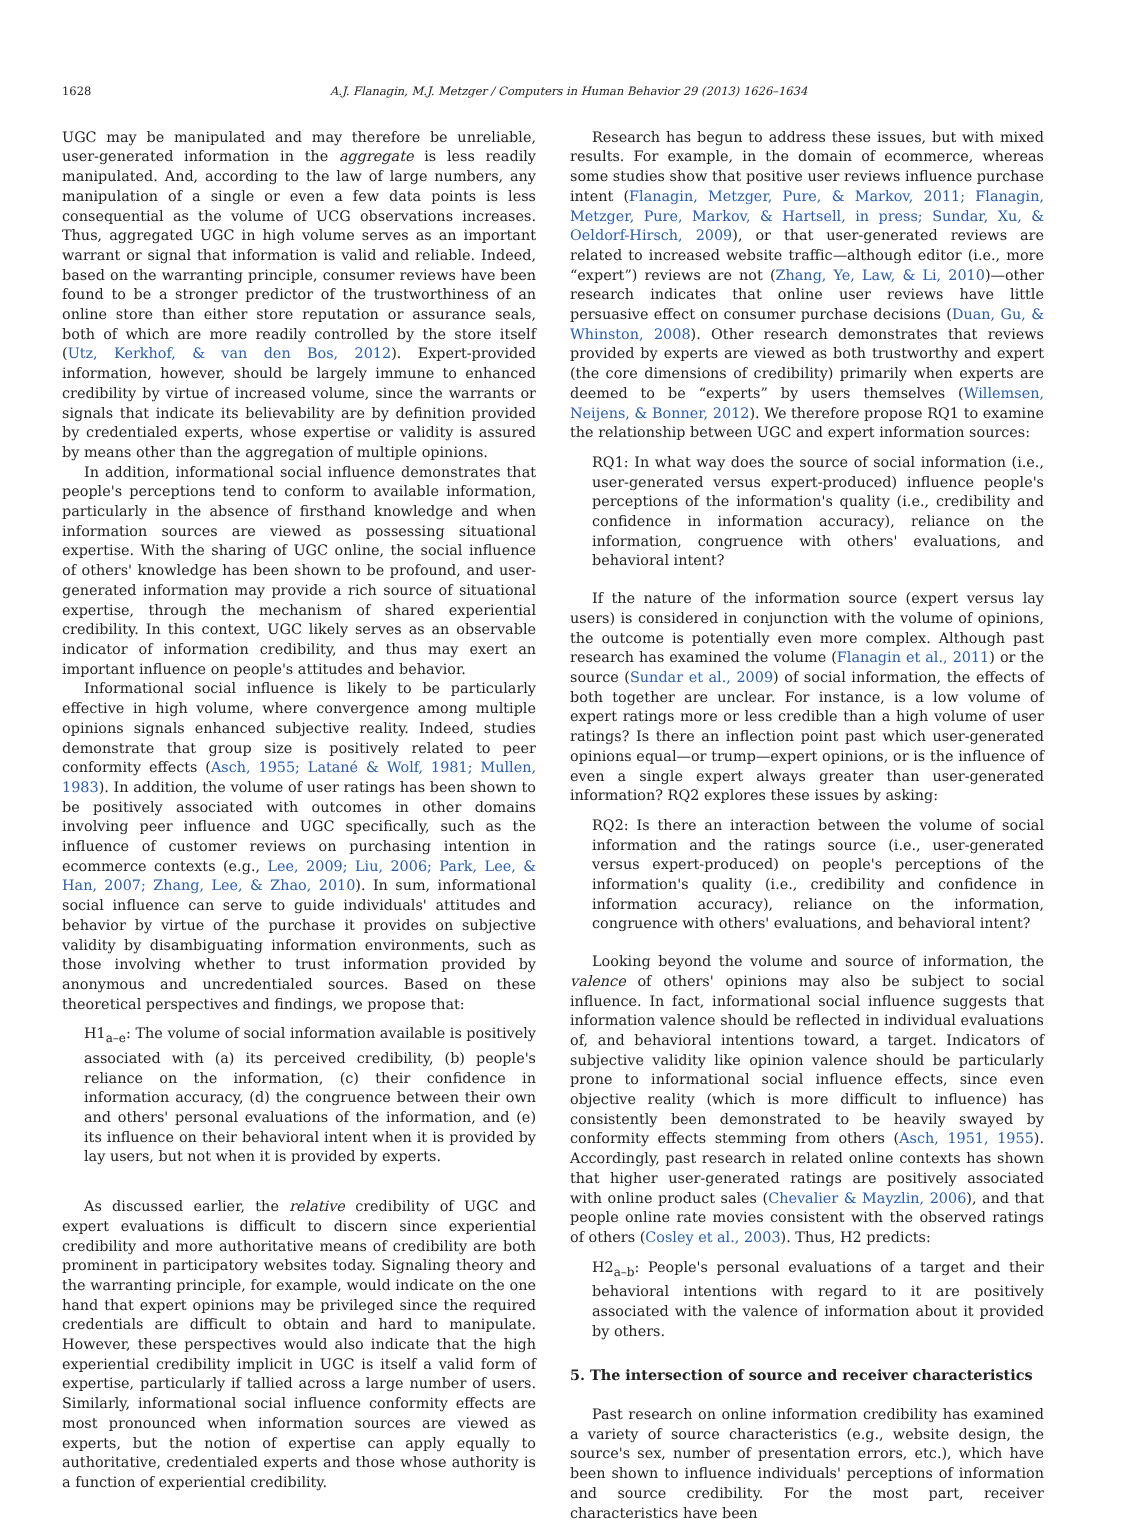1628 A.J. Flanagin, M.J. Metzger / Computers in Human Behavior 29 (2013) 1626–1634
UGC may be manipulated and may therefore be unreliable, user-generated information in the aggregate is less readily manipulated. And, according to the law of large numbers, any manipulation of a single or even a few data points is less consequential as the volume of UCG observations increases. Thus, aggregated UGC in high volume serves as an important warrant or signal that information is valid and reliable. Indeed, based on the warranting principle, consumer reviews have been found to be a stronger predictor of the trustworthiness of an online store than either store reputation or assurance seals, both of which are more readily controlled by the store itself (Utz, Kerkhof, & van den Bos, 2012). Expert-provided information, however, should be largely immune to enhanced credibility by virtue of increased volume, since the warrants or signals that indicate its believability are by definition provided by credentialed experts, whose expertise or validity is assured by means other than the aggregation of multiple opinions.
In addition, informational social influence demonstrates that people's perceptions tend to conform to available information, particularly in the absence of firsthand knowledge and when information sources are viewed as possessing situational expertise. With the sharing of UGC online, the social influence of others' knowledge has been shown to be profound, and user-generated information may provide a rich source of situational expertise, through the mechanism of shared experiential credibility. In this context, UGC likely serves as an observable indicator of information credibility, and thus may exert an important influence on people's attitudes and behavior.
Informational social influence is likely to be particularly effective in high volume, where convergence among multiple opinions signals enhanced subjective reality. Indeed, studies demonstrate that group size is positively related to peer conformity effects (Asch, 1955; Latané & Wolf, 1981; Mullen, 1983). In addition, the volume of user ratings has been shown to be positively associated with outcomes in other domains involving peer influence and UGC specifically, such as the influence of customer reviews on purchasing intention in ecommerce contexts (e.g., Lee, 2009; Liu, 2006; Park, Lee, & Han, 2007; Zhang, Lee, & Zhao, 2010). In sum, informational social influence can serve to guide individuals' attitudes and behavior by virtue of the purchase it provides on subjective validity by disambiguating information environments, such as those involving whether to trust information provided by anonymous and uncredentialed sources. Based on these theoretical perspectives and findings, we propose that:
H1<sub>a–e</sub>: The volume of social information available is positively associated with (a) its perceived credibility, (b) people's reliance on the information, (c) their confidence in information accuracy, (d) the congruence between their own and others' personal evaluations of the information, and (e) its influence on their behavioral intent when it is provided by lay users, but not when it is provided by experts.
As discussed earlier, the relative credibility of UGC and expert evaluations is difficult to discern since experiential credibility and more authoritative means of credibility are both prominent in participatory websites today. Signaling theory and the warranting principle, for example, would indicate on the one hand that expert opinions may be privileged since the required credentials are difficult to obtain and hard to manipulate. However, these perspectives would also indicate that the high experiential credibility implicit in UGC is itself a valid form of expertise, particularly if tallied across a large number of users. Similarly, informational social influence conformity effects are most pronounced when information sources are viewed as experts, but the notion of expertise can apply equally to authoritative, credentialed experts and those whose authority is a function of experiential credibility.
Research has begun to address these issues, but with mixed results. For example, in the domain of ecommerce, whereas some studies show that positive user reviews influence purchase intent (Flanagin, Metzger, Pure, & Markov, 2011; Flanagin, Metzger, Pure, Markov, & Hartsell, in press; Sundar, Xu, & Oeldorf-Hirsch, 2009), or that user-generated reviews are related to increased website traffic—although editor (i.e., more “expert”) reviews are not (Zhang, Ye, Law, & Li, 2010)—other research indicates that online user reviews have little persuasive effect on consumer purchase decisions (Duan, Gu, & Whinston, 2008). Other research demonstrates that reviews provided by experts are viewed as both trustworthy and expert (the core dimensions of credibility) primarily when experts are deemed to be “experts” by users themselves (Willemsen, Neijens, & Bonner, 2012). We therefore propose RQ1 to examine the relationship between UGC and expert information sources:
RQ1: In what way does the source of social information (i.e., user-generated versus expert-produced) influence people's perceptions of the information's quality (i.e., credibility and confidence in information accuracy), reliance on the information, congruence with others' evaluations, and behavioral intent?
If the nature of the information source (expert versus lay users) is considered in conjunction with the volume of opinions, the outcome is potentially even more complex. Although past research has examined the volume (Flanagin et al., 2011) or the source (Sundar et al., 2009) of social information, the effects of both together are unclear. For instance, is a low volume of expert ratings more or less credible than a high volume of user ratings? Is there an inflection point past which user-generated opinions equal—or trump—expert opinions, or is the influence of even a single expert always greater than user-generated information? RQ2 explores these issues by asking:
RQ2: Is there an interaction between the volume of social information and the ratings source (i.e., user-generated versus expert-produced) on people's perceptions of the information's quality (i.e., credibility and confidence in information accuracy), reliance on the information, congruence with others' evaluations, and behavioral intent?
Looking beyond the volume and source of information, the valence of others' opinions may also be subject to social influence. In fact, informational social influence suggests that information valence should be reflected in individual evaluations of, and behavioral intentions toward, a target. Indicators of subjective validity like opinion valence should be particularly prone to informational social influence effects, since even objective reality (which is more difficult to influence) has consistently been demonstrated to be heavily swayed by conformity effects stemming from others (Asch, 1951, 1955). Accordingly, past research in related online contexts has shown that higher user-generated ratings are positively associated with online product sales (Chevalier & Mayzlin, 2006), and that people online rate movies consistent with the observed ratings of others (Cosley et al., 2003). Thus, H2 predicts:
H2<sub>a–b</sub>: People's personal evaluations of a target and their behavioral intentions with regard to it are positively associated with the valence of information about it provided by others.
5. The intersection of source and receiver characteristics
Past research on online information credibility has examined a variety of source characteristics (e.g., website design, the source's sex, number of presentation errors, etc.), which have been shown to influence individuals' perceptions of information and source credibility. For the most part, receiver characteristics have been